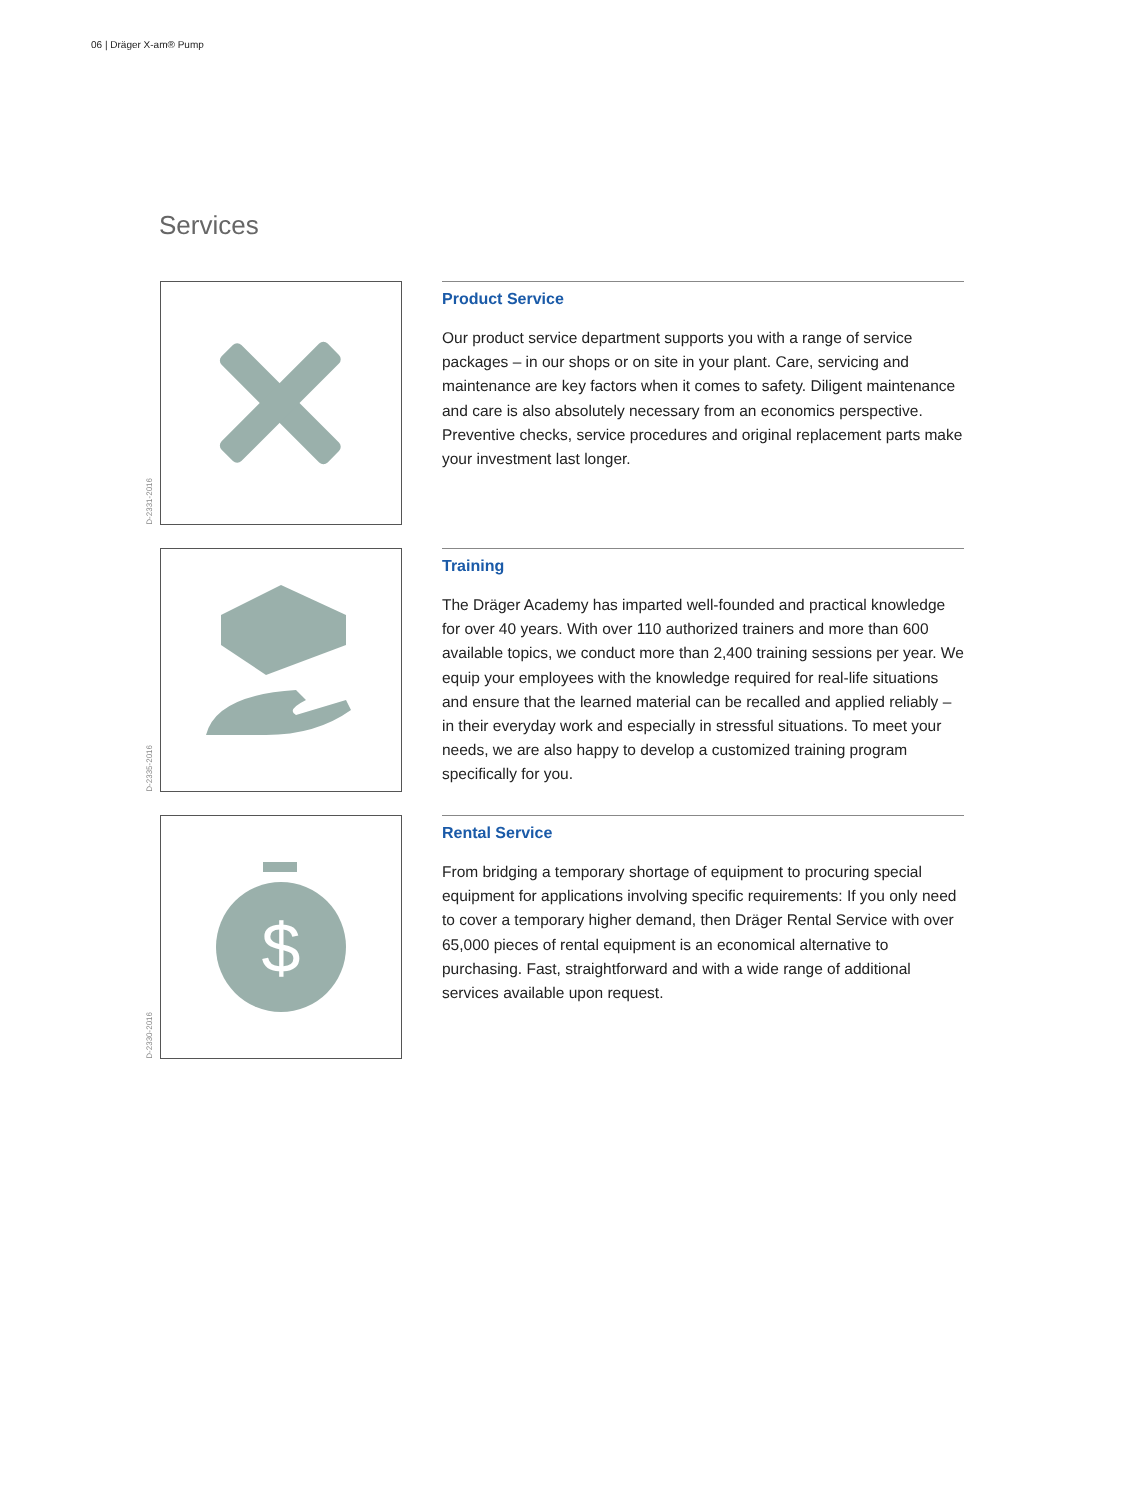06 | Dräger X-am® Pump
Services
D-2331-2016
Product Service
Our product service department supports you with a range of service packages – in our shops or on site in your plant. Care, servicing and maintenance are key factors when it comes to safety. Diligent maintenance and care is also absolutely necessary from an economics perspective. Preventive checks, service procedures and original replacement parts make your investment last longer.
D-2335-2016
Training
The Dräger Academy has imparted well-founded and practical knowledge for over 40 years. With over 110 authorized trainers and more than 600 available topics, we conduct more than 2,400 training sessions per year. We equip your employees with the knowledge required for real-life situations and ensure that the learned material can be recalled and applied reliably – in their everyday work and especially in stressful situations. To meet your needs, we are also happy to develop a customized training program specifically for you.
D-2330-2016
$
Rental Service
From bridging a temporary shortage of equipment to procuring special equipment for applications involving specific requirements: If you only need to cover a temporary higher demand, then Dräger Rental Service with over 65,000 pieces of rental equipment is an economical alternative to purchasing. Fast, straightforward and with a wide range of additional services available upon request.